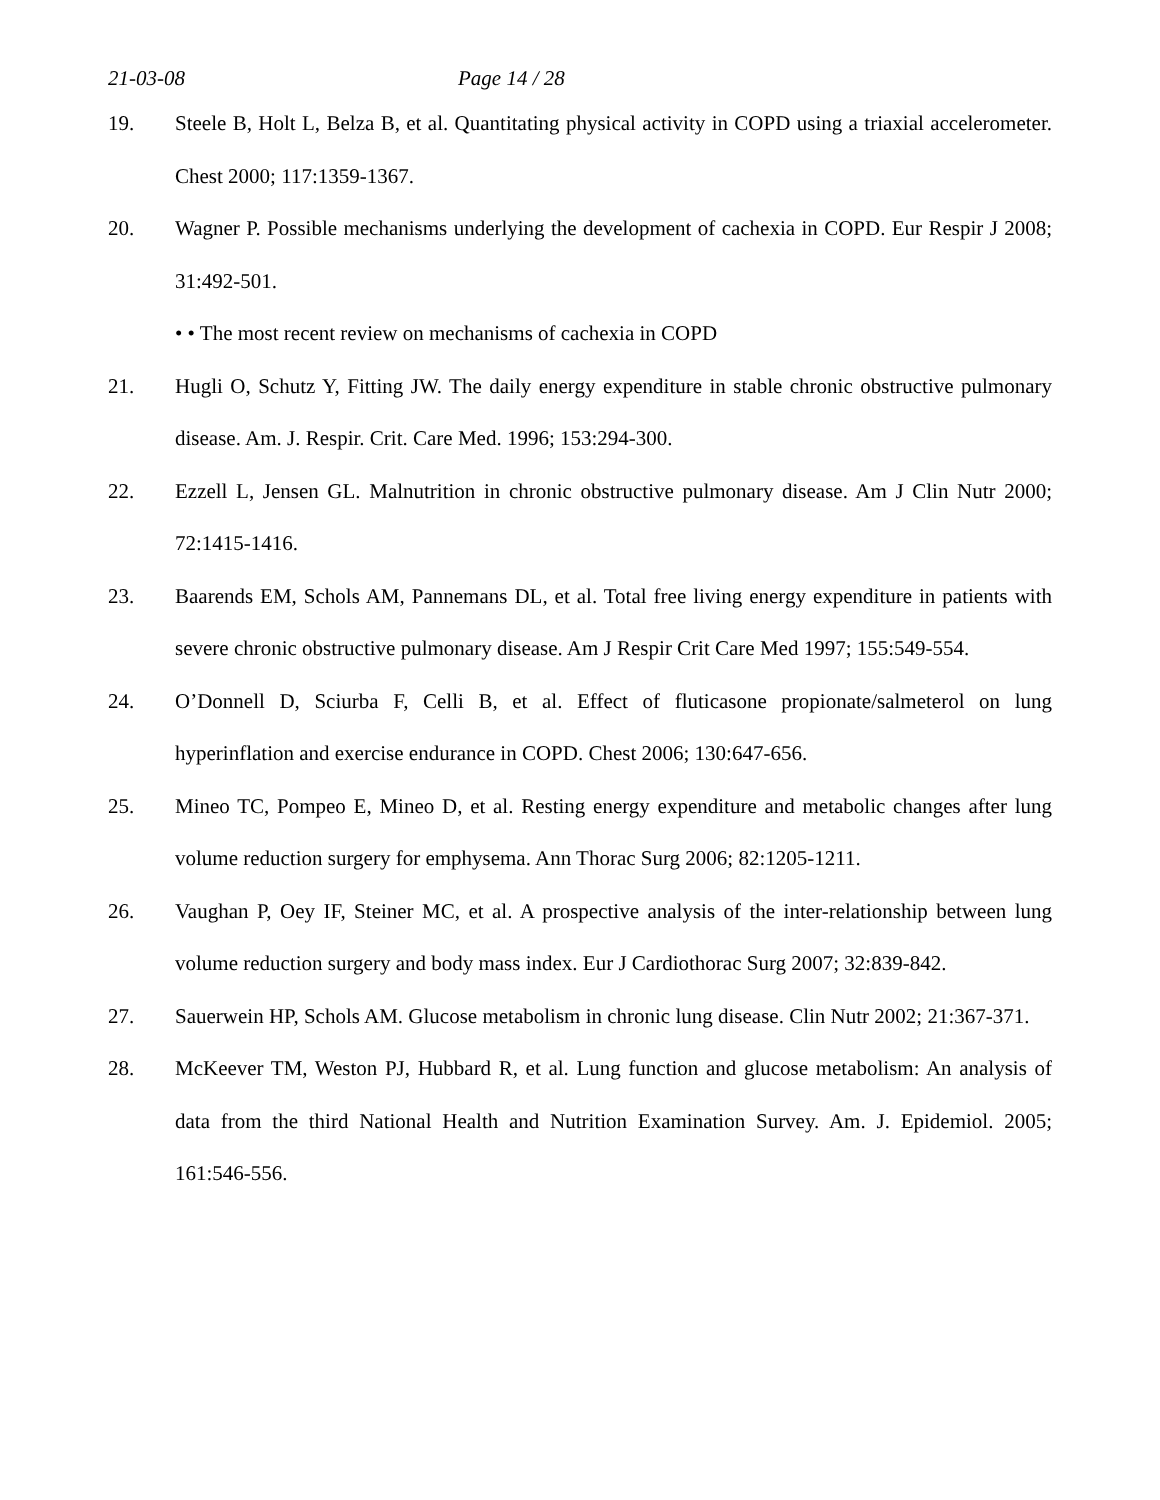21-03-08 Page 14 / 28
19. Steele B, Holt L, Belza B, et al. Quantitating physical activity in COPD using a triaxial accelerometer. Chest 2000; 117:1359-1367.
20. Wagner P. Possible mechanisms underlying the development of cachexia in COPD. Eur Respir J 2008; 31:492-501.
• • The most recent review on mechanisms of cachexia in COPD
21. Hugli O, Schutz Y, Fitting JW. The daily energy expenditure in stable chronic obstructive pulmonary disease. Am. J. Respir. Crit. Care Med. 1996; 153:294-300.
22. Ezzell L, Jensen GL. Malnutrition in chronic obstructive pulmonary disease. Am J Clin Nutr 2000; 72:1415-1416.
23. Baarends EM, Schols AM, Pannemans DL, et al. Total free living energy expenditure in patients with severe chronic obstructive pulmonary disease. Am J Respir Crit Care Med 1997; 155:549-554.
24. O’Donnell D, Sciurba F, Celli B, et al. Effect of fluticasone propionate/salmeterol on lung hyperinflation and exercise endurance in COPD. Chest 2006; 130:647-656.
25. Mineo TC, Pompeo E, Mineo D, et al. Resting energy expenditure and metabolic changes after lung volume reduction surgery for emphysema. Ann Thorac Surg 2006; 82:1205-1211.
26. Vaughan P, Oey IF, Steiner MC, et al. A prospective analysis of the inter-relationship between lung volume reduction surgery and body mass index. Eur J Cardiothorac Surg 2007; 32:839-842.
27. Sauerwein HP, Schols AM. Glucose metabolism in chronic lung disease. Clin Nutr 2002; 21:367-371.
28. McKeever TM, Weston PJ, Hubbard R, et al. Lung function and glucose metabolism: An analysis of data from the third National Health and Nutrition Examination Survey. Am. J. Epidemiol. 2005; 161:546-556.